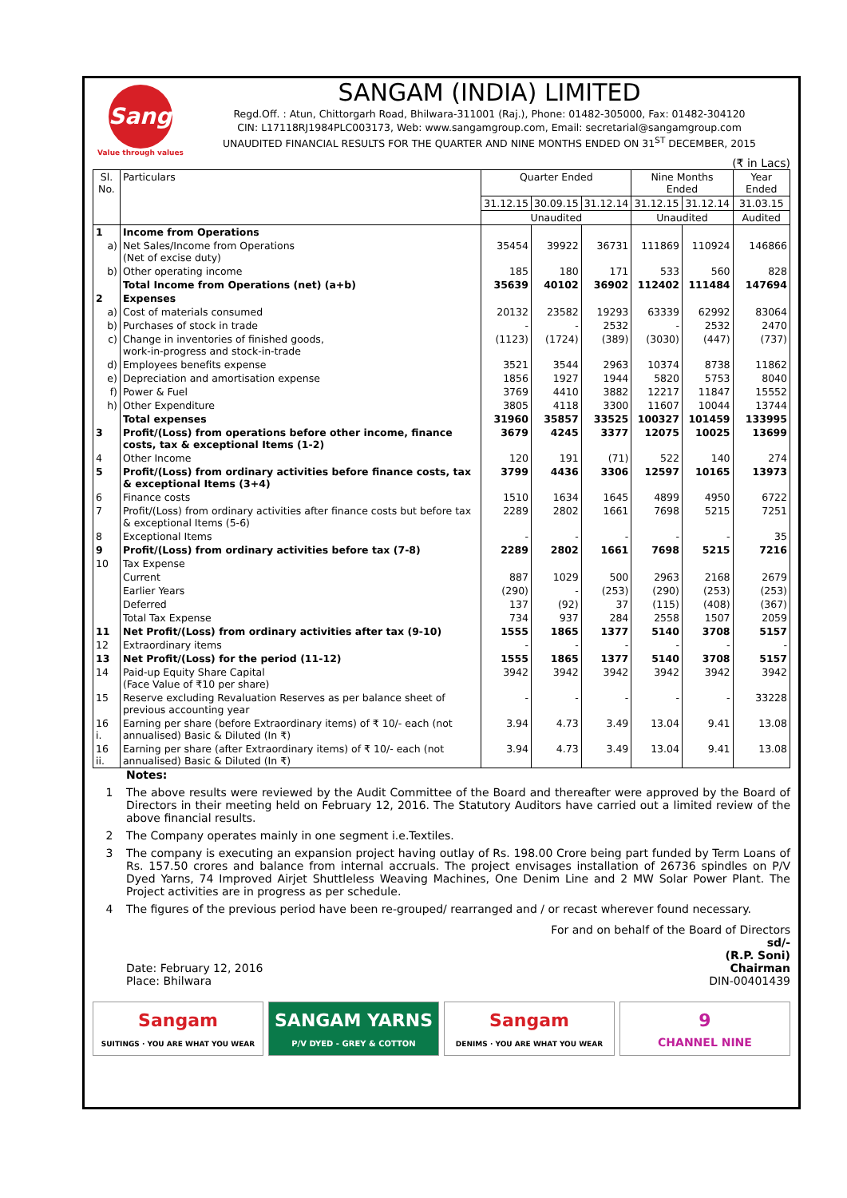Sangam
Value through values
SANGAM (INDIA) LIMITED
Regd.Off. : Atun, Chittorgarh Road, Bhilwara-311001 (Raj.), Phone: 01482-305000, Fax: 01482-304120
CIN: L17118RJ1984PLC003173, Web: www.sangamgroup.com, Email: secretarial@sangamgroup.com
UNAUDITED FINANCIAL RESULTS FOR THE QUARTER AND NINE MONTHS ENDED ON 31<sup>ST</sup> DECEMBER, 2015
(₹ in Lacs)
| Sl. No. | Particulars | Quarter Ended | | | Nine Months Ended | | Year Ended |
| --- | --- | --- | --- | --- | --- | --- | --- |
| | | 31.12.15 | 30.09.15 | 31.12.14 | 31.12.15 | 31.12.14 | 31.03.15 |
| | | Unaudited | | | Unaudited | | Audited |
| 1 | Income from Operations | | | | | | |
| a) | Net Sales/Income from Operations (Net of excise duty) | 35454 | 39922 | 36731 | 111869 | 110924 | 146866 |
| b) | Other operating income | 185 | 180 | 171 | 533 | 560 | 828 |
| | Total Income from Operations (net) (a+b) | 35639 | 40102 | 36902 | 112402 | 111484 | 147694 |
| 2 | Expenses | | | | | | |
| a) | Cost of materials consumed | 20132 | 23582 | 19293 | 63339 | 62992 | 83064 |
| b) | Purchases of stock in trade | - | - | 2532 | - | 2532 | 2470 |
| c) | Change in inventories of finished goods, work-in-progress and stock-in-trade | (1123) | (1724) | (389) | (3030) | (447) | (737) |
| d) | Employees benefits expense | 3521 | 3544 | 2963 | 10374 | 8738 | 11862 |
| e) | Depreciation and amortisation expense | 1856 | 1927 | 1944 | 5820 | 5753 | 8040 |
| f) | Power & Fuel | 3769 | 4410 | 3882 | 12217 | 11847 | 15552 |
| h) | Other Expenditure | 3805 | 4118 | 3300 | 11607 | 10044 | 13744 |
| | Total expenses | 31960 | 35857 | 33525 | 100327 | 101459 | 133995 |
| 3 | Profit/(Loss) from operations before other income, finance costs, tax & exceptional Items (1-2) | 3679 | 4245 | 3377 | 12075 | 10025 | 13699 |
| 4 | Other Income | 120 | 191 | (71) | 522 | 140 | 274 |
| 5 | Profit/(Loss) from ordinary activities before finance costs, tax & exceptional Items (3+4) | 3799 | 4436 | 3306 | 12597 | 10165 | 13973 |
| 6 | Finance costs | 1510 | 1634 | 1645 | 4899 | 4950 | 6722 |
| 7 | Profit/(Loss) from ordinary activities after finance costs but before tax & exceptional Items (5-6) | 2289 | 2802 | 1661 | 7698 | 5215 | 7251 |
| 8 | Exceptional Items | - | - | - | - | - | 35 |
| 9 | Profit/(Loss) from ordinary activities before tax (7-8) | 2289 | 2802 | 1661 | 7698 | 5215 | 7216 |
| 10 | Tax Expense | | | | | | |
| | Current | 887 | 1029 | 500 | 2963 | 2168 | 2679 |
| | Earlier Years | (290) | - | (253) | (290) | (253) | (253) |
| | Deferred | 137 | (92) | 37 | (115) | (408) | (367) |
| | Total Tax Expense | 734 | 937 | 284 | 2558 | 1507 | 2059 |
| 11 | Net Profit/(Loss) from ordinary activities after tax (9-10) | 1555 | 1865 | 1377 | 5140 | 3708 | 5157 |
| 12 | Extraordinary items | - | - | - | - | - | - |
| 13 | Net Profit/(Loss) for the period (11-12) | 1555 | 1865 | 1377 | 5140 | 3708 | 5157 |
| 14 | Paid-up Equity Share Capital (Face Value of ₹10 per share) | 3942 | 3942 | 3942 | 3942 | 3942 | 3942 |
| 15 | Reserve excluding Revaluation Reserves as per balance sheet of previous accounting year | - | - | - | - | - | 33228 |
| 16 i. | Earning per share (before Extraordinary items) of ₹ 10/- each (not annualised) Basic & Diluted (In ₹) | 3.94 | 4.73 | 3.49 | 13.04 | 9.41 | 13.08 |
| 16 ii. | Earning per share (after Extraordinary items) of ₹ 10/- each (not annualised) Basic & Diluted (In ₹) | 3.94 | 4.73 | 3.49 | 13.04 | 9.41 | 13.08 |
Notes:
1 The above results were reviewed by the Audit Committee of the Board and thereafter were approved by the Board of Directors in their meeting held on February 12, 2016. The Statutory Auditors have carried out a limited review of the above financial results.
2 The Company operates mainly in one segment i.e.Textiles.
3 The company is executing an expansion project having outlay of Rs. 198.00 Crore being part funded by Term Loans of Rs. 157.50 crores and balance from internal accruals. The project envisages installation of 26736 spindles on P/V Dyed Yarns, 74 Improved Airjet Shuttleless Weaving Machines, One Denim Line and 2 MW Solar Power Plant. The Project activities are in progress as per schedule.
4 The figures of the previous period have been re-grouped/ rearranged and / or recast wherever found necessary.
Date: February 12, 2016
Place: Bhilwara
For and on behalf of the Board of Directors
sd/-
(R.P. Soni)
Chairman
DIN-00401439
Sangam
SUITINGS · YOU ARE WHAT YOU WEAR
SANGAM YARNS
P/V DYED - GREY & COTTON
Sangam
DENIMS · YOU ARE WHAT YOU WEAR
9
CHANNEL NINE